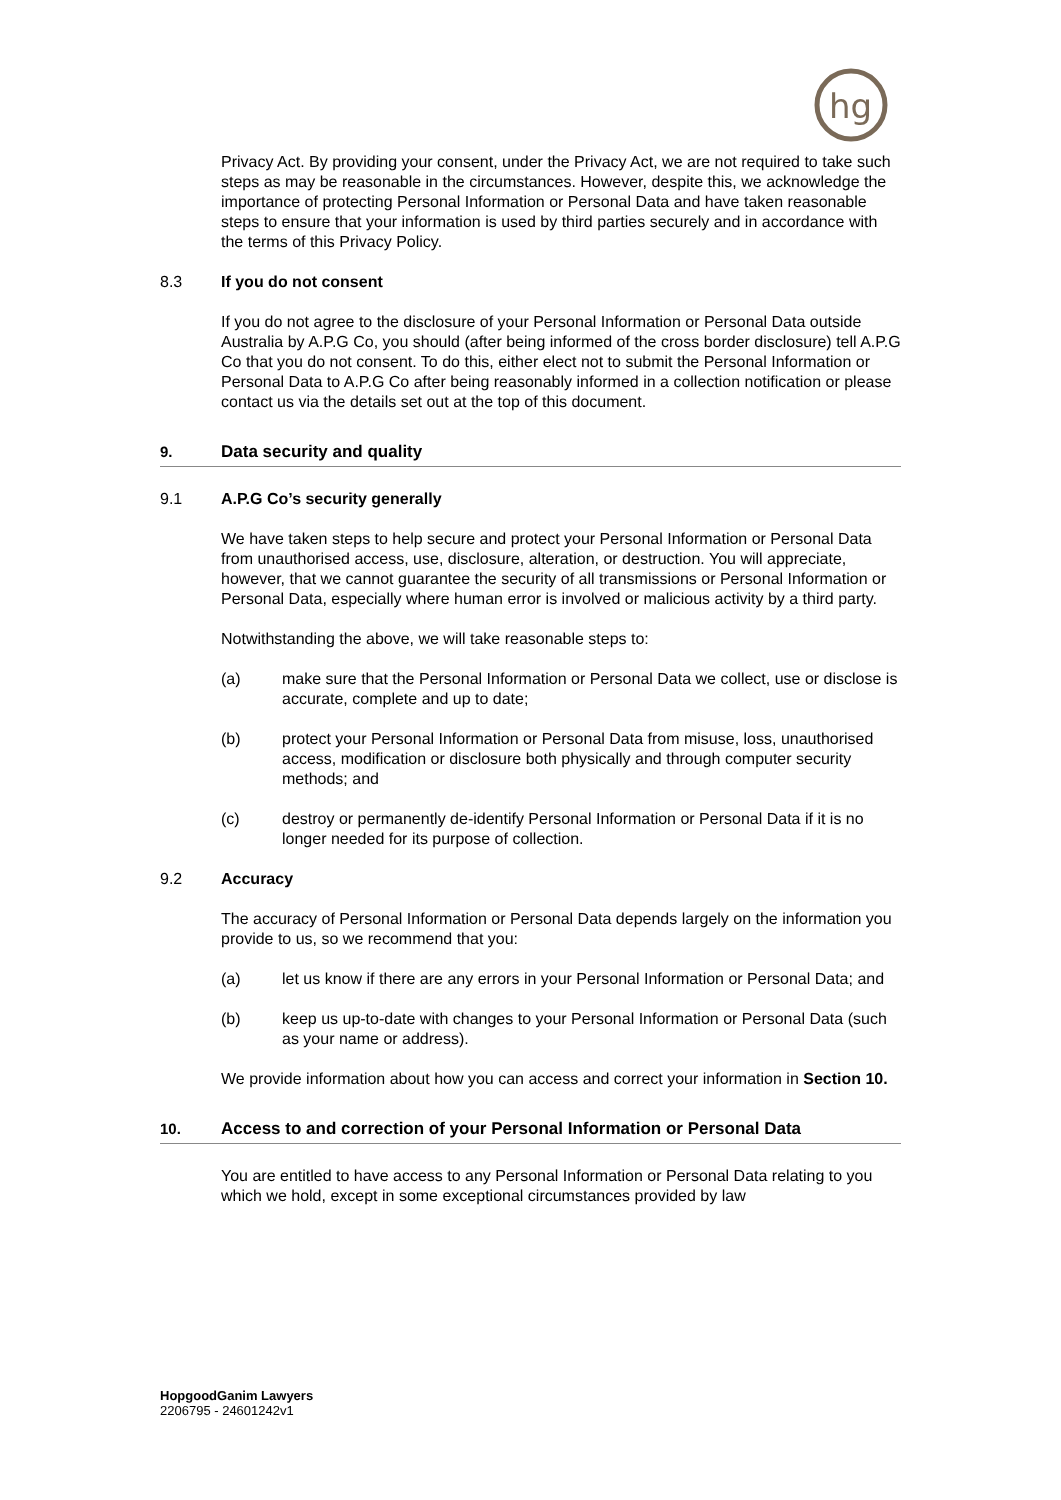hg
Privacy Act. By providing your consent, under the Privacy Act, we are not required to take such steps as may be reasonable in the circumstances. However, despite this, we acknowledge the importance of protecting Personal Information or Personal Data and have taken reasonable steps to ensure that your information is used by third parties securely and in accordance with the terms of this Privacy Policy.
8.3 If you do not consent
If you do not agree to the disclosure of your Personal Information or Personal Data outside Australia by A.P.G Co, you should (after being informed of the cross border disclosure) tell A.P.G Co that you do not consent. To do this, either elect not to submit the Personal Information or Personal Data to A.P.G Co after being reasonably informed in a collection notification or please contact us via the details set out at the top of this document.
9. Data security and quality
9.1 A.P.G Co’s security generally
We have taken steps to help secure and protect your Personal Information or Personal Data from unauthorised access, use, disclosure, alteration, or destruction. You will appreciate, however, that we cannot guarantee the security of all transmissions or Personal Information or Personal Data, especially where human error is involved or malicious activity by a third party.
Notwithstanding the above, we will take reasonable steps to:
(a) make sure that the Personal Information or Personal Data we collect, use or disclose is accurate, complete and up to date;
(b) protect your Personal Information or Personal Data from misuse, loss, unauthorised access, modification or disclosure both physically and through computer security methods; and
(c) destroy or permanently de-identify Personal Information or Personal Data if it is no longer needed for its purpose of collection.
9.2 Accuracy
The accuracy of Personal Information or Personal Data depends largely on the information you provide to us, so we recommend that you:
(a) let us know if there are any errors in your Personal Information or Personal Data; and
(b) keep us up-to-date with changes to your Personal Information or Personal Data (such as your name or address).
We provide information about how you can access and correct your information in Section 10.
10. Access to and correction of your Personal Information or Personal Data
You are entitled to have access to any Personal Information or Personal Data relating to you which we hold, except in some exceptional circumstances provided by law
HopgoodGanim Lawyers
2206795 - 24601242v1